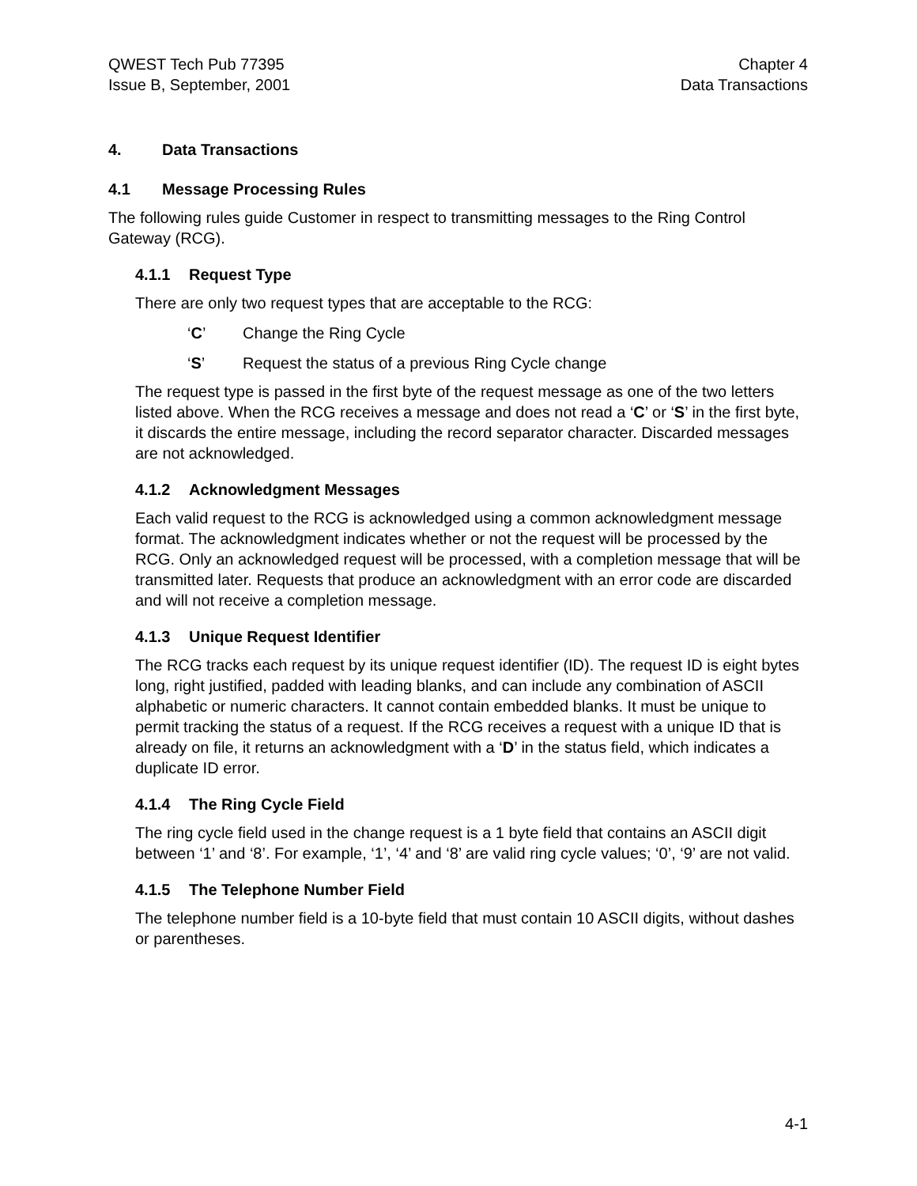QWEST Tech Pub 77395
Issue B, September, 2001
Chapter 4
Data Transactions
4. Data Transactions
4.1 Message Processing Rules
The following rules guide Customer in respect to transmitting messages to the Ring Control Gateway (RCG).
4.1.1 Request Type
There are only two request types that are acceptable to the RCG:
‘C’ Change the Ring Cycle
‘S’ Request the status of a previous Ring Cycle change
The request type is passed in the first byte of the request message as one of the two letters listed above. When the RCG receives a message and does not read a ‘C’ or ‘S’ in the first byte, it discards the entire message, including the record separator character. Discarded messages are not acknowledged.
4.1.2 Acknowledgment Messages
Each valid request to the RCG is acknowledged using a common acknowledgment message format. The acknowledgment indicates whether or not the request will be processed by the RCG. Only an acknowledged request will be processed, with a completion message that will be transmitted later. Requests that produce an acknowledgment with an error code are discarded and will not receive a completion message.
4.1.3 Unique Request Identifier
The RCG tracks each request by its unique request identifier (ID). The request ID is eight bytes long, right justified, padded with leading blanks, and can include any combination of ASCII alphabetic or numeric characters. It cannot contain embedded blanks. It must be unique to permit tracking the status of a request. If the RCG receives a request with a unique ID that is already on file, it returns an acknowledgment with a ‘D’ in the status field, which indicates a duplicate ID error.
4.1.4 The Ring Cycle Field
The ring cycle field used in the change request is a 1 byte field that contains an ASCII digit between ‘1’ and ‘8’. For example, ‘1’, ‘4’ and ‘8’ are valid ring cycle values; ‘0’, ‘9’ are not valid.
4.1.5 The Telephone Number Field
The telephone number field is a 10-byte field that must contain 10 ASCII digits, without dashes or parentheses.
4-1